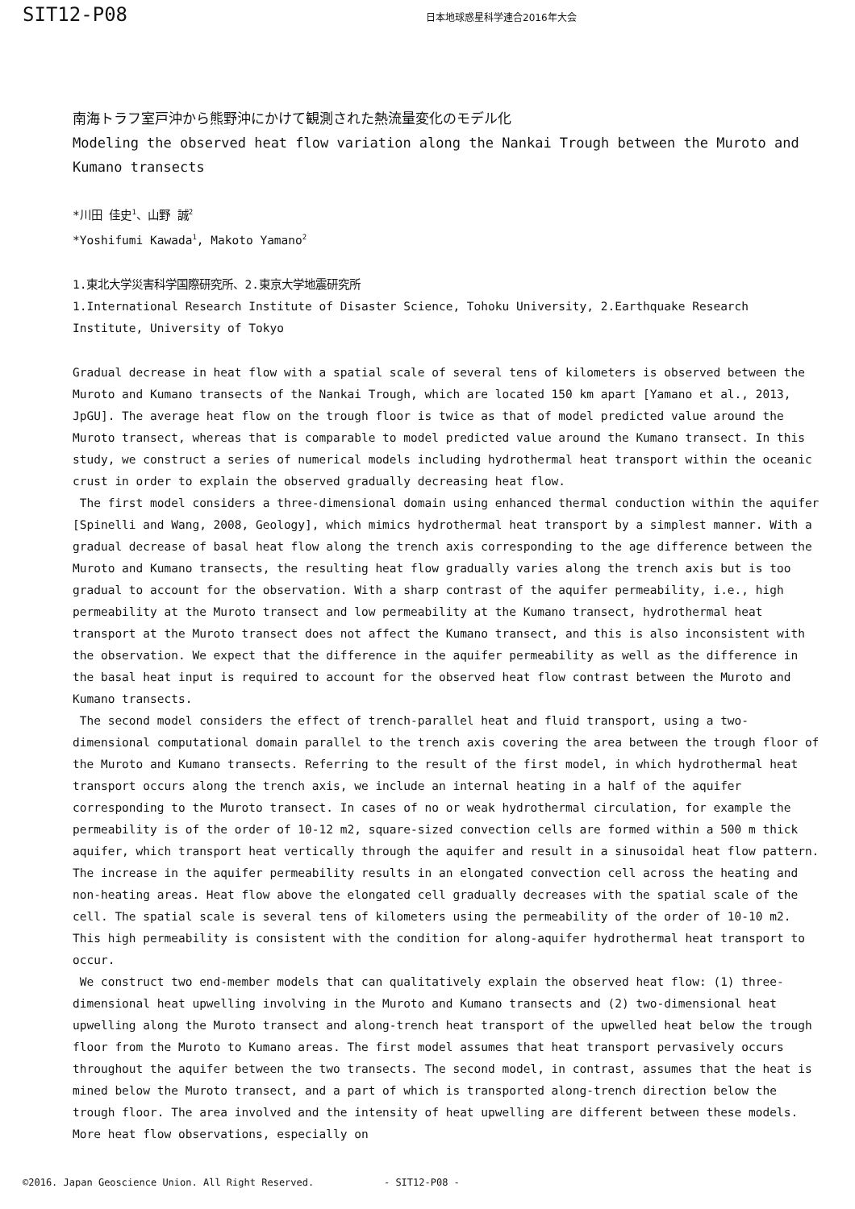SIT12-P08
日本地球惑星科学連合2016年大会
南海トラフ室戸沖から熊野沖にかけて観測された熱流量変化のモデル化
Modeling the observed heat flow variation along the Nankai Trough between the Muroto and Kumano transects
*川田 佳史<sup>1</sup>、山野 誠<sup>2</sup>
*Yoshifumi Kawada<sup>1</sup>, Makoto Yamano<sup>2</sup>
1.東北大学災害科学国際研究所、2.東京大学地震研究所
1.International Research Institute of Disaster Science, Tohoku University, 2.Earthquake Research Institute, University of Tokyo
Gradual decrease in heat flow with a spatial scale of several tens of kilometers is observed between the Muroto and Kumano transects of the Nankai Trough, which are located 150 km apart [Yamano et al., 2013, JpGU]. The average heat flow on the trough floor is twice as that of model predicted value around the Muroto transect, whereas that is comparable to model predicted value around the Kumano transect. In this study, we construct a series of numerical models including hydrothermal heat transport within the oceanic crust in order to explain the observed gradually decreasing heat flow.
The first model considers a three-dimensional domain using enhanced thermal conduction within the aquifer [Spinelli and Wang, 2008, Geology], which mimics hydrothermal heat transport by a simplest manner. With a gradual decrease of basal heat flow along the trench axis corresponding to the age difference between the Muroto and Kumano transects, the resulting heat flow gradually varies along the trench axis but is too gradual to account for the observation. With a sharp contrast of the aquifer permeability, i.e., high permeability at the Muroto transect and low permeability at the Kumano transect, hydrothermal heat transport at the Muroto transect does not affect the Kumano transect, and this is also inconsistent with the observation. We expect that the difference in the aquifer permeability as well as the difference in the basal heat input is required to account for the observed heat flow contrast between the Muroto and Kumano transects.
The second model considers the effect of trench-parallel heat and fluid transport, using a two-dimensional computational domain parallel to the trench axis covering the area between the trough floor of the Muroto and Kumano transects. Referring to the result of the first model, in which hydrothermal heat transport occurs along the trench axis, we include an internal heating in a half of the aquifer corresponding to the Muroto transect. In cases of no or weak hydrothermal circulation, for example the permeability is of the order of 10-12 m2, square-sized convection cells are formed within a 500 m thick aquifer, which transport heat vertically through the aquifer and result in a sinusoidal heat flow pattern. The increase in the aquifer permeability results in an elongated convection cell across the heating and non-heating areas. Heat flow above the elongated cell gradually decreases with the spatial scale of the cell. The spatial scale is several tens of kilometers using the permeability of the order of 10-10 m2. This high permeability is consistent with the condition for along-aquifer hydrothermal heat transport to occur.
We construct two end-member models that can qualitatively explain the observed heat flow: (1) three-dimensional heat upwelling involving in the Muroto and Kumano transects and (2) two-dimensional heat upwelling along the Muroto transect and along-trench heat transport of the upwelled heat below the trough floor from the Muroto to Kumano areas. The first model assumes that heat transport pervasively occurs throughout the aquifer between the two transects. The second model, in contrast, assumes that the heat is mined below the Muroto transect, and a part of which is transported along-trench direction below the trough floor. The area involved and the intensity of heat upwelling are different between these models. More heat flow observations, especially on
©2016. Japan Geoscience Union. All Right Reserved. - SIT12-P08 -